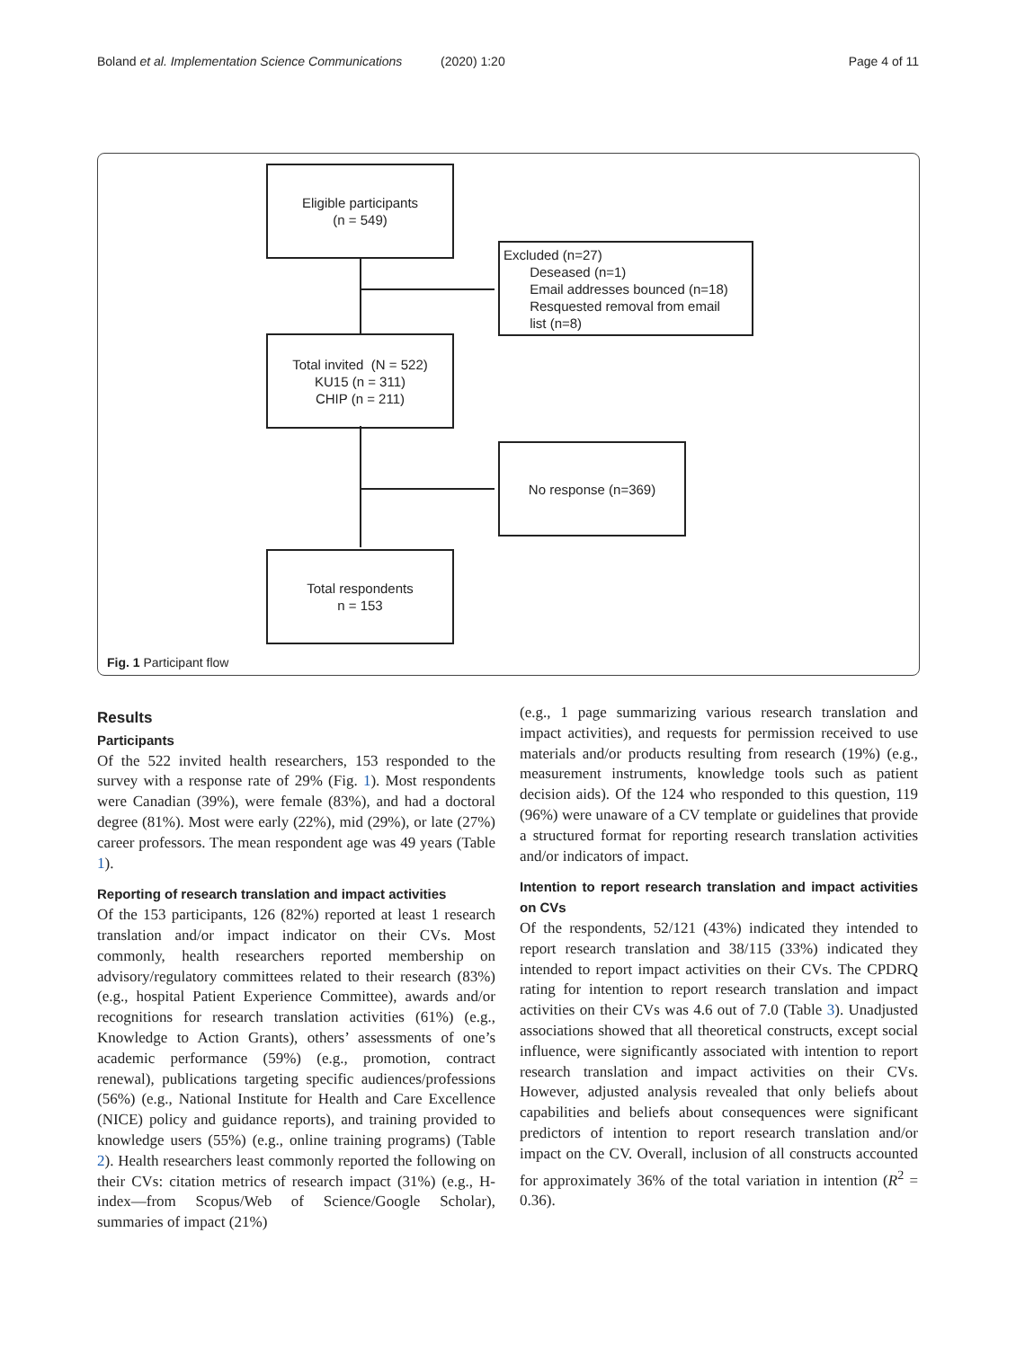Boland et al. Implementation Science Communications (2020) 1:20 Page 4 of 11
Eligible participants
(n = 549)
Excluded (n=27)
Deseased (n=1)
Email addresses bounced (n=18)
Resquested removal from email
list (n=8)
Total invited (N = 522)
KU15 (n = 311)
CHIP (n = 211)
No response (n=369)
Total respondents
n = 153
Fig. 1 Participant flow
Results
Participants
Of the 522 invited health researchers, 153 responded to the survey with a response rate of 29% (Fig. 1). Most respondents were Canadian (39%), were female (83%), and had a doctoral degree (81%). Most were early (22%), mid (29%), or late (27%) career professors. The mean respondent age was 49 years (Table 1).
Reporting of research translation and impact activities
Of the 153 participants, 126 (82%) reported at least 1 research translation and/or impact indicator on their CVs. Most commonly, health researchers reported membership on advisory/regulatory committees related to their research (83%) (e.g., hospital Patient Experience Committee), awards and/or recognitions for research translation activities (61%) (e.g., Knowledge to Action Grants), others’ assessments of one’s academic performance (59%) (e.g., promotion, contract renewal), publications targeting specific audiences/professions (56%) (e.g., National Institute for Health and Care Excellence (NICE) policy and guidance reports), and training provided to knowledge users (55%) (e.g., online training programs) (Table 2). Health researchers least commonly reported the following on their CVs: citation metrics of research impact (31%) (e.g., H-index—from Scopus/Web of Science/Google Scholar), summaries of impact (21%)
(e.g., 1 page summarizing various research translation and impact activities), and requests for permission received to use materials and/or products resulting from research (19%) (e.g., measurement instruments, knowledge tools such as patient decision aids). Of the 124 who responded to this question, 119 (96%) were unaware of a CV template or guidelines that provide a structured format for reporting research translation activities and/or indicators of impact.
Intention to report research translation and impact activities on CVs
Of the respondents, 52/121 (43%) indicated they intended to report research translation and 38/115 (33%) indicated they intended to report impact activities on their CVs. The CPDRQ rating for intention to report research translation and impact activities on their CVs was 4.6 out of 7.0 (Table 3). Unadjusted associations showed that all theoretical constructs, except social influence, were significantly associated with intention to report research translation and impact activities on their CVs. However, adjusted analysis revealed that only beliefs about capabilities and beliefs about consequences were significant predictors of intention to report research translation and/or impact on the CV. Overall, inclusion of all constructs accounted for approximately 36% of the total variation in intention (R<sup>2</sup> = 0.36).